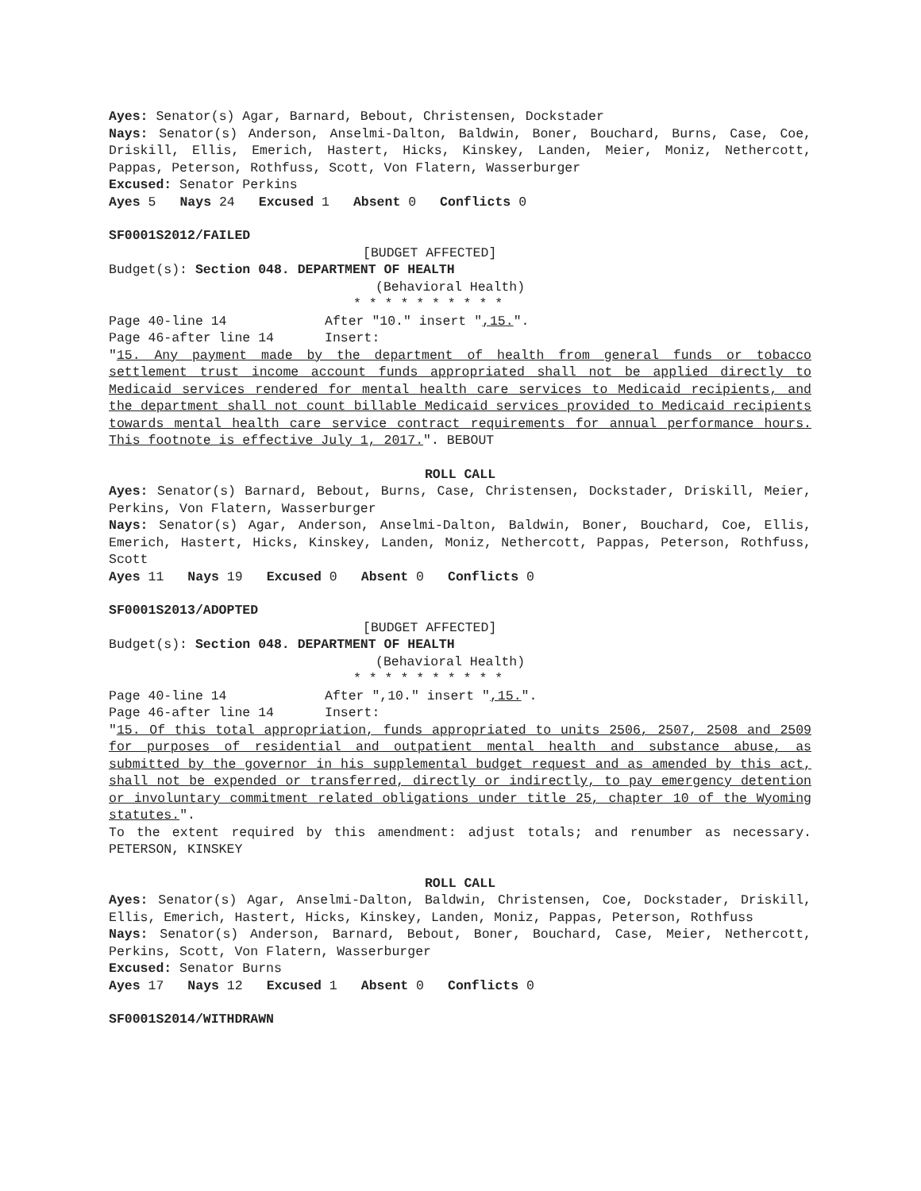Ayes: Senator(s) Agar, Barnard, Bebout, Christensen, Dockstader
Nays: Senator(s) Anderson, Anselmi-Dalton, Baldwin, Boner, Bouchard, Burns, Case, Coe, Driskill, Ellis, Emerich, Hastert, Hicks, Kinskey, Landen, Meier, Moniz, Nethercott, Pappas, Peterson, Rothfuss, Scott, Von Flatern, Wasserburger
Excused: Senator Perkins
Ayes 5 Nays 24 Excused 1 Absent 0 Conflicts 0
SF0001S2012/FAILED
[BUDGET AFFECTED]
Budget(s): Section 048. DEPARTMENT OF HEALTH
(Behavioral Health)
* * * * * * * * * *
Page 40-line 14 After "10." insert ",15.".
Page 46-after line 14 Insert:
"15. Any payment made by the department of health from general funds or tobacco settlement trust income account funds appropriated shall not be applied directly to Medicaid services rendered for mental health care services to Medicaid recipients, and the department shall not count billable Medicaid services provided to Medicaid recipients towards mental health care service contract requirements for annual performance hours. This footnote is effective July 1, 2017.". BEBOUT
ROLL CALL
Ayes: Senator(s) Barnard, Bebout, Burns, Case, Christensen, Dockstader, Driskill, Meier, Perkins, Von Flatern, Wasserburger
Nays: Senator(s) Agar, Anderson, Anselmi-Dalton, Baldwin, Boner, Bouchard, Coe, Ellis, Emerich, Hastert, Hicks, Kinskey, Landen, Moniz, Nethercott, Pappas, Peterson, Rothfuss, Scott
Ayes 11 Nays 19 Excused 0 Absent 0 Conflicts 0
SF0001S2013/ADOPTED
[BUDGET AFFECTED]
Budget(s): Section 048. DEPARTMENT OF HEALTH
(Behavioral Health)
* * * * * * * * * *
Page 40-line 14 After ",10." insert ",15.".
Page 46-after line 14 Insert:
"15. Of this total appropriation, funds appropriated to units 2506, 2507, 2508 and 2509 for purposes of residential and outpatient mental health and substance abuse, as submitted by the governor in his supplemental budget request and as amended by this act, shall not be expended or transferred, directly or indirectly, to pay emergency detention or involuntary commitment related obligations under title 25, chapter 10 of the Wyoming statutes.".
To the extent required by this amendment: adjust totals; and renumber as necessary. PETERSON, KINSKEY
ROLL CALL
Ayes: Senator(s) Agar, Anselmi-Dalton, Baldwin, Christensen, Coe, Dockstader, Driskill, Ellis, Emerich, Hastert, Hicks, Kinskey, Landen, Moniz, Pappas, Peterson, Rothfuss
Nays: Senator(s) Anderson, Barnard, Bebout, Boner, Bouchard, Case, Meier, Nethercott, Perkins, Scott, Von Flatern, Wasserburger
Excused: Senator Burns
Ayes 17 Nays 12 Excused 1 Absent 0 Conflicts 0
SF0001S2014/WITHDRAWN